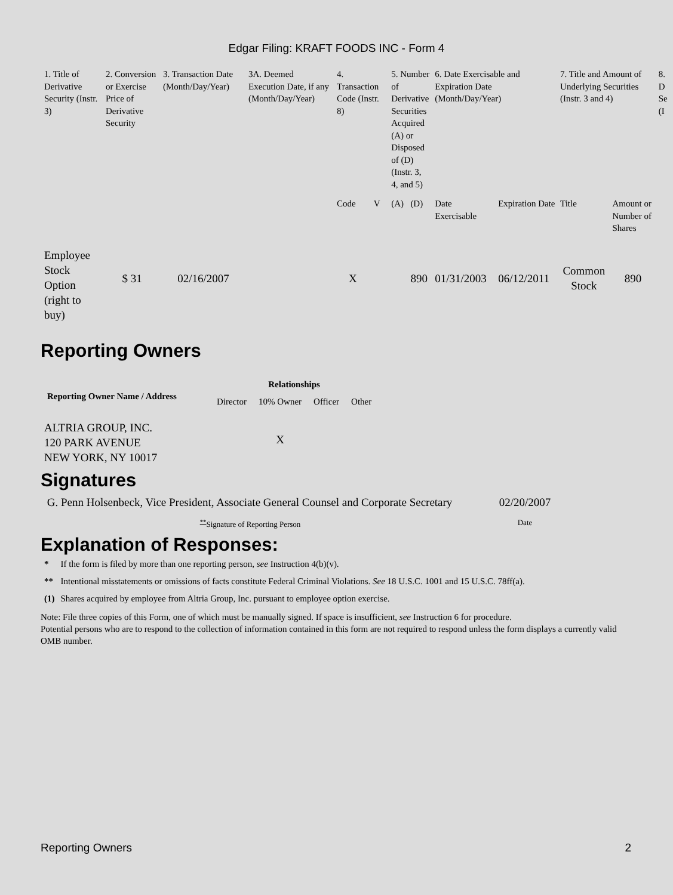Edgar Filing: KRAFT FOODS INC - Form 4
| 1. Title of Derivative Security (Instr. 3) | 2. Conversion or Exercise Price of Derivative Security | 3. Transaction Date (Month/Day/Year) | 3A. Deemed Execution Date, if any (Month/Day/Year) | 4. Transaction Code (Instr. 8) | | 5. Number of Derivative Securities Acquired (A) or Disposed of (D) (Instr. 3, 4, and 5) | | 6. Date Exercisable and Expiration Date (Month/Day/Year) | | 7. Title and Amount of Underlying Securities (Instr. 3 and 4) | | 8. D Se (I |
| --- | --- | --- | --- | --- | --- | --- | --- | --- | --- | --- | --- | --- |
| | | | | Code | V | (A) | (D) | Date Exercisable | Expiration Date | Title | Amount or Number of Shares | |
| Employee Stock Option (right to buy) | $ 31 | 02/16/2007 | | X | | | 890 | 01/31/2003 | 06/12/2011 | Common Stock | 890 | |
Reporting Owners
| Reporting Owner Name / Address | Relationships | | | |
| --- | --- | --- | --- | --- |
| | Director | 10% Owner | Officer | Other |
| ALTRIA GROUP, INC. 120 PARK AVENUE NEW YORK, NY 10017 | | X | | |
Signatures
| G. Penn Holsenbeck, Vice President, Associate General Counsel and Corporate Secretary | 02/20/2007 |
| <sup>**</sup> Signature of Reporting Person | Date |
Explanation of Responses:
| * | If the form is filed by more than one reporting person, see Instruction 4(b)(v). |
| ** | Intentional misstatements or omissions of facts constitute Federal Criminal Violations. See 18 U.S.C. 1001 and 15 U.S.C. 78ff(a). |
| (1) | Shares acquired by employee from Altria Group, Inc. pursuant to employee option exercise. |
Note: File three copies of this Form, one of which must be manually signed. If space is insufficient, see Instruction 6 for procedure.
Potential persons who are to respond to the collection of information contained in this form are not required to respond unless the form displays a currently valid OMB number.
Reporting Owners 2